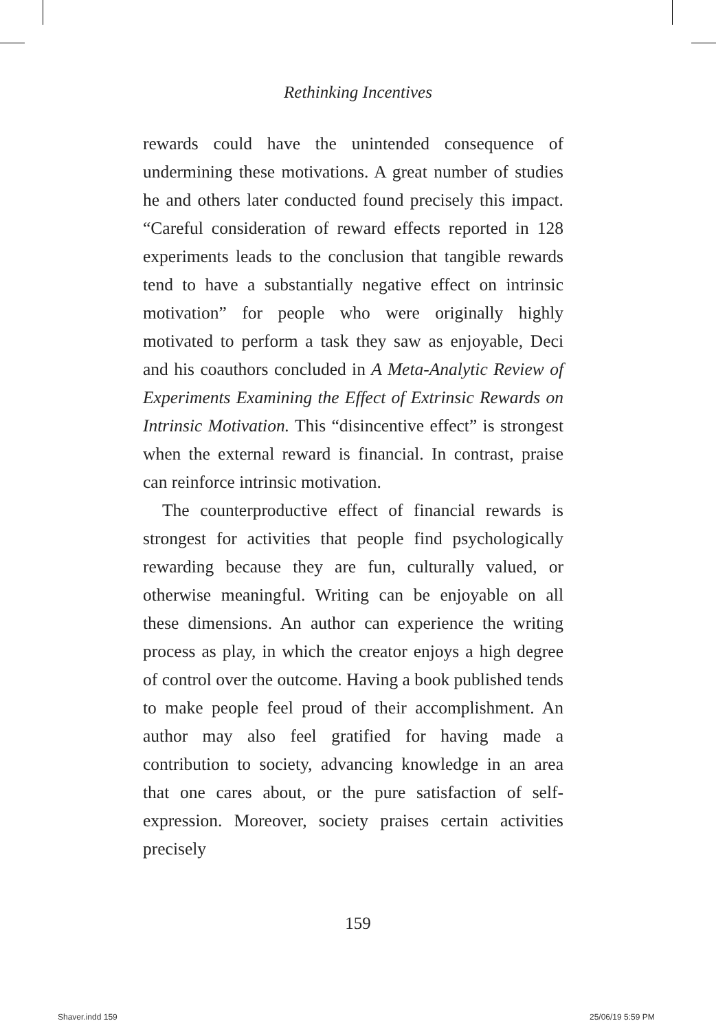Rethinking Incentives
rewards could have the unintended consequence of undermining these motivations. A great number of studies he and others later conducted found precisely this impact. “Careful consideration of reward effects reported in 128 experiments leads to the conclusion that tangible rewards tend to have a substantially negative effect on intrinsic motivation” for people who were originally highly motivated to perform a task they saw as enjoyable, Deci and his coauthors concluded in A Meta-Analytic Review of Experiments Examining the Effect of Extrinsic Rewards on Intrinsic Motivation. This “disincentive effect” is strongest when the external reward is financial. In contrast, praise can reinforce intrinsic motivation.
The counterproductive effect of financial rewards is strongest for activities that people find psychologically rewarding because they are fun, culturally valued, or otherwise meaningful. Writing can be enjoyable on all these dimensions. An author can experience the writing process as play, in which the creator enjoys a high degree of control over the outcome. Having a book published tends to make people feel proud of their accomplishment. An author may also feel gratified for having made a contribution to society, advancing knowledge in an area that one cares about, or the pure satisfaction of self-expression. Moreover, society praises certain activities precisely
159
Shaver.indd 159 25/06/19 5:59 PM